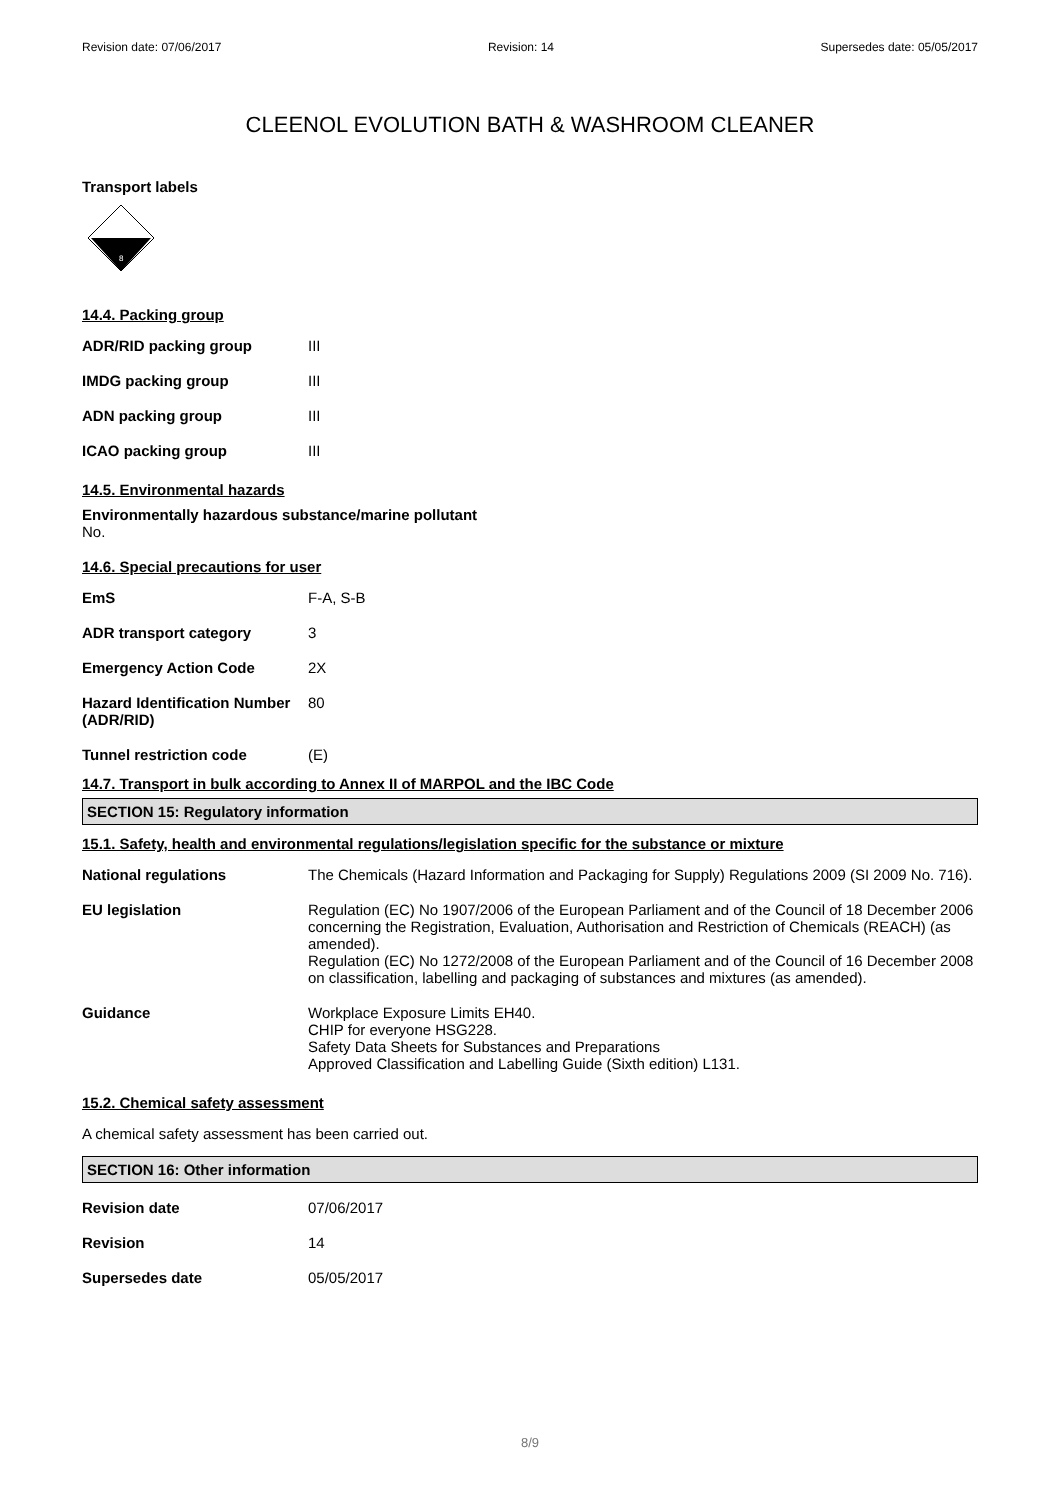Revision date: 07/06/2017 Revision: 14 Supersedes date: 05/05/2017
CLEENOL EVOLUTION BATH & WASHROOM CLEANER
Transport labels
8
14.4. Packing group
| ADR/RID packing group | III |
| IMDG packing group | III |
| ADN packing group | III |
| ICAO packing group | III |
14.5. Environmental hazards
Environmentally hazardous substance/marine pollutant
No.
14.6. Special precautions for user
| EmS | F-A, S-B |
| ADR transport category | 3 |
| Emergency Action Code | 2X |
| Hazard Identification Number (ADR/RID) | 80 |
| Tunnel restriction code | (E) |
14.7. Transport in bulk according to Annex II of MARPOL and the IBC Code
SECTION 15: Regulatory information
15.1. Safety, health and environmental regulations/legislation specific for the substance or mixture
| National regulations | The Chemicals (Hazard Information and Packaging for Supply) Regulations 2009 (SI 2009 No. 716). |
| EU legislation | Regulation (EC) No 1907/2006 of the European Parliament and of the Council of 18 December 2006 concerning the Registration, Evaluation, Authorisation and Restriction of Chemicals (REACH) (as amended). Regulation (EC) No 1272/2008 of the European Parliament and of the Council of 16 December 2008 on classification, labelling and packaging of substances and mixtures (as amended). |
| Guidance | Workplace Exposure Limits EH40. CHIP for everyone HSG228. Safety Data Sheets for Substances and Preparations Approved Classification and Labelling Guide (Sixth edition) L131. |
15.2. Chemical safety assessment
A chemical safety assessment has been carried out.
SECTION 16: Other information
| Revision date | 07/06/2017 |
| Revision | 14 |
| Supersedes date | 05/05/2017 |
8/9